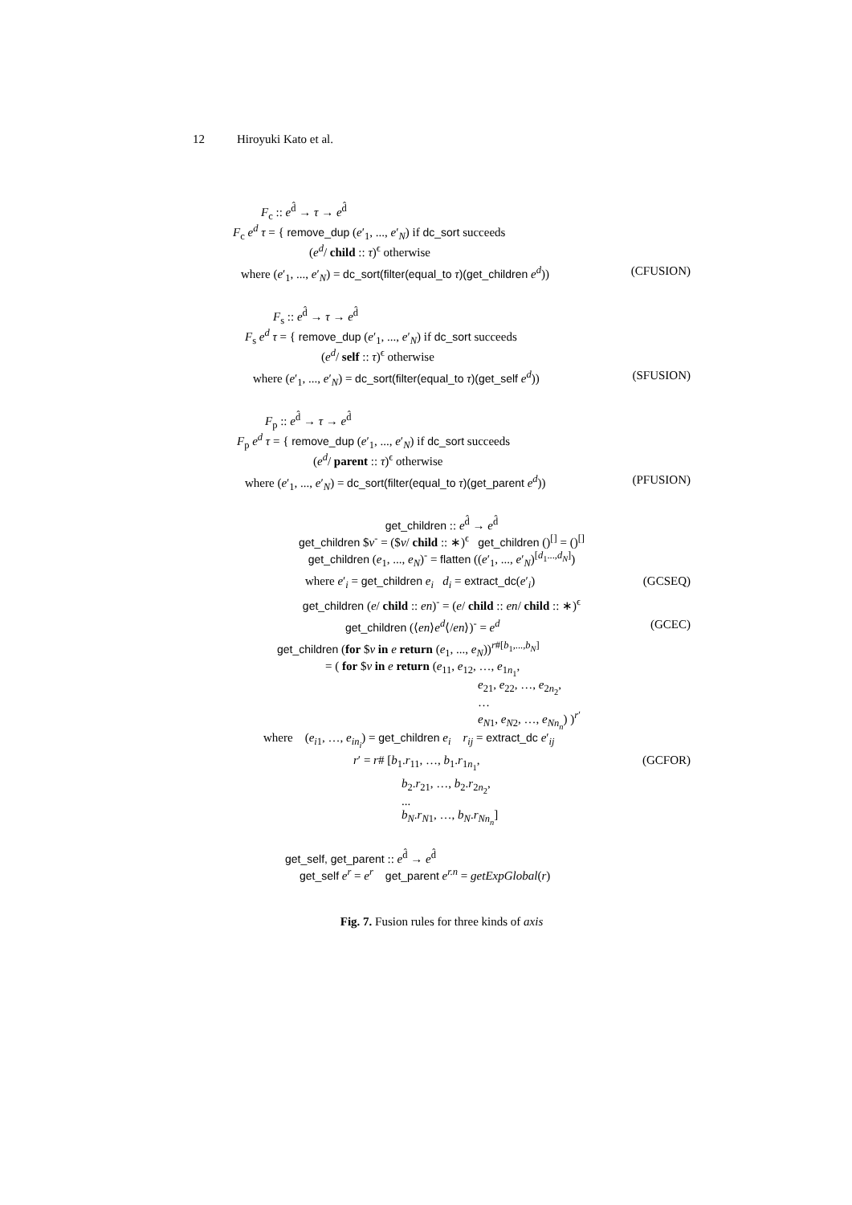12 Hiroyuki Kato et al.
F<sub>c</sub> :: e<sup>d̂</sup> → τ → e<sup>d̂</sup>
F<sub>c</sub> e<sup>d</sup> τ = { remove_dup (e′<sub>1</sub>, ..., e′<sub>N</sub>) if dc_sort succeeds
(e<sup>d</sup>/ child :: τ)<sup>ϵ</sup> otherwise
where (e′<sub>1</sub>, ..., e′<sub>N</sub>) = dc_sort(filter(equal_to τ)(get_children e<sup>d</sup>)) (CFUSION)
F<sub>s</sub> :: e<sup>d̂</sup> → τ → e<sup>d̂</sup>
F<sub>s</sub> e<sup>d</sup> τ = { remove_dup (e′<sub>1</sub>, ..., e′<sub>N</sub>) if dc_sort succeeds
(e<sup>d</sup>/ self :: τ)<sup>ϵ</sup> otherwise
where (e′<sub>1</sub>, ..., e′<sub>N</sub>) = dc_sort(filter(equal_to τ)(get_self e<sup>d</sup>)) (SFUSION)
F<sub>p</sub> :: e<sup>d̂</sup> → τ → e<sup>d̂</sup>
F<sub>p</sub> e<sup>d</sup> τ = { remove_dup (e′<sub>1</sub>, ..., e′<sub>N</sub>) if dc_sort succeeds
(e<sup>d</sup>/ parent :: τ)<sup>ϵ</sup> otherwise
where (e′<sub>1</sub>, ..., e′<sub>N</sub>) = dc_sort(filter(equal_to τ)(get_parent e<sup>d</sup>)) (PFUSION)
get_children :: e<sup>d̂</sup> → e<sup>d̂</sup>
get_children $v<sup>-</sup> = ($v/ child :: ∗)<sup>ϵ</sup> get_children ()<sup>[]</sup> = ()<sup>[]</sup>
get_children (e<sub>1</sub>, ..., e<sub>N</sub>)<sup>-</sup> = flatten ((e′<sub>1</sub>, ..., e′<sub>N</sub>)<sup>[d<sub>1</sub>...,d<sub>N</sub>]</sup>)
where e′<sub>i</sub> = get_children e<sub>i</sub> d<sub>i</sub> = extract_dc(e′<sub>i</sub>) (GCSEQ)
get_children (e/ child :: en)<sup>-</sup> = (e/ child :: en/ child :: ∗)<sup>ϵ</sup>
get_children (⟨en⟩e<sup>d</sup>⟨/en⟩)<sup>-</sup> = e<sup>d</sup> (GCEC)
get_children (for $v in e return (e<sub>1</sub>, ..., e<sub>N</sub>))<sup>r#[b<sub>1</sub>,...,b<sub>N</sub>]</sup>
= ( for $v in e return (e<sub>11</sub>, e<sub>12</sub>, …, e<sub>1n<sub>1</sub></sub>,
e<sub>21</sub>, e<sub>22</sub>, …, e<sub>2n<sub>2</sub></sub>,
…
e<sub>N1</sub>, e<sub>N2</sub>, …, e<sub>Nn<sub>n</sub></sub>) )<sup>r′</sup>
where (e<sub>i1</sub>, …, e<sub>in<sub>i</sub></sub>) = get_children e<sub>i</sub> r<sub>ij</sub> = extract_dc e′<sub>ij</sub>
r′ = r# [b<sub>1</sub>.r<sub>11</sub>, …, b<sub>1</sub>.r<sub>1n<sub>1</sub></sub>, (GCFOR)
b<sub>2</sub>.r<sub>21</sub>, …, b<sub>2</sub>.r<sub>2n<sub>2</sub></sub>,
...
b<sub>N</sub>.r<sub>N1</sub>, …, b<sub>N</sub>.r<sub>Nn<sub>n</sub></sub>]
get_self, get_parent :: e<sup>d̂</sup> → e<sup>d̂</sup>
get_self e<sup>r</sup> = e<sup>r</sup> get_parent e<sup>r.n</sup> = getExpGlobal(r)
Fig. 7. Fusion rules for three kinds of axis